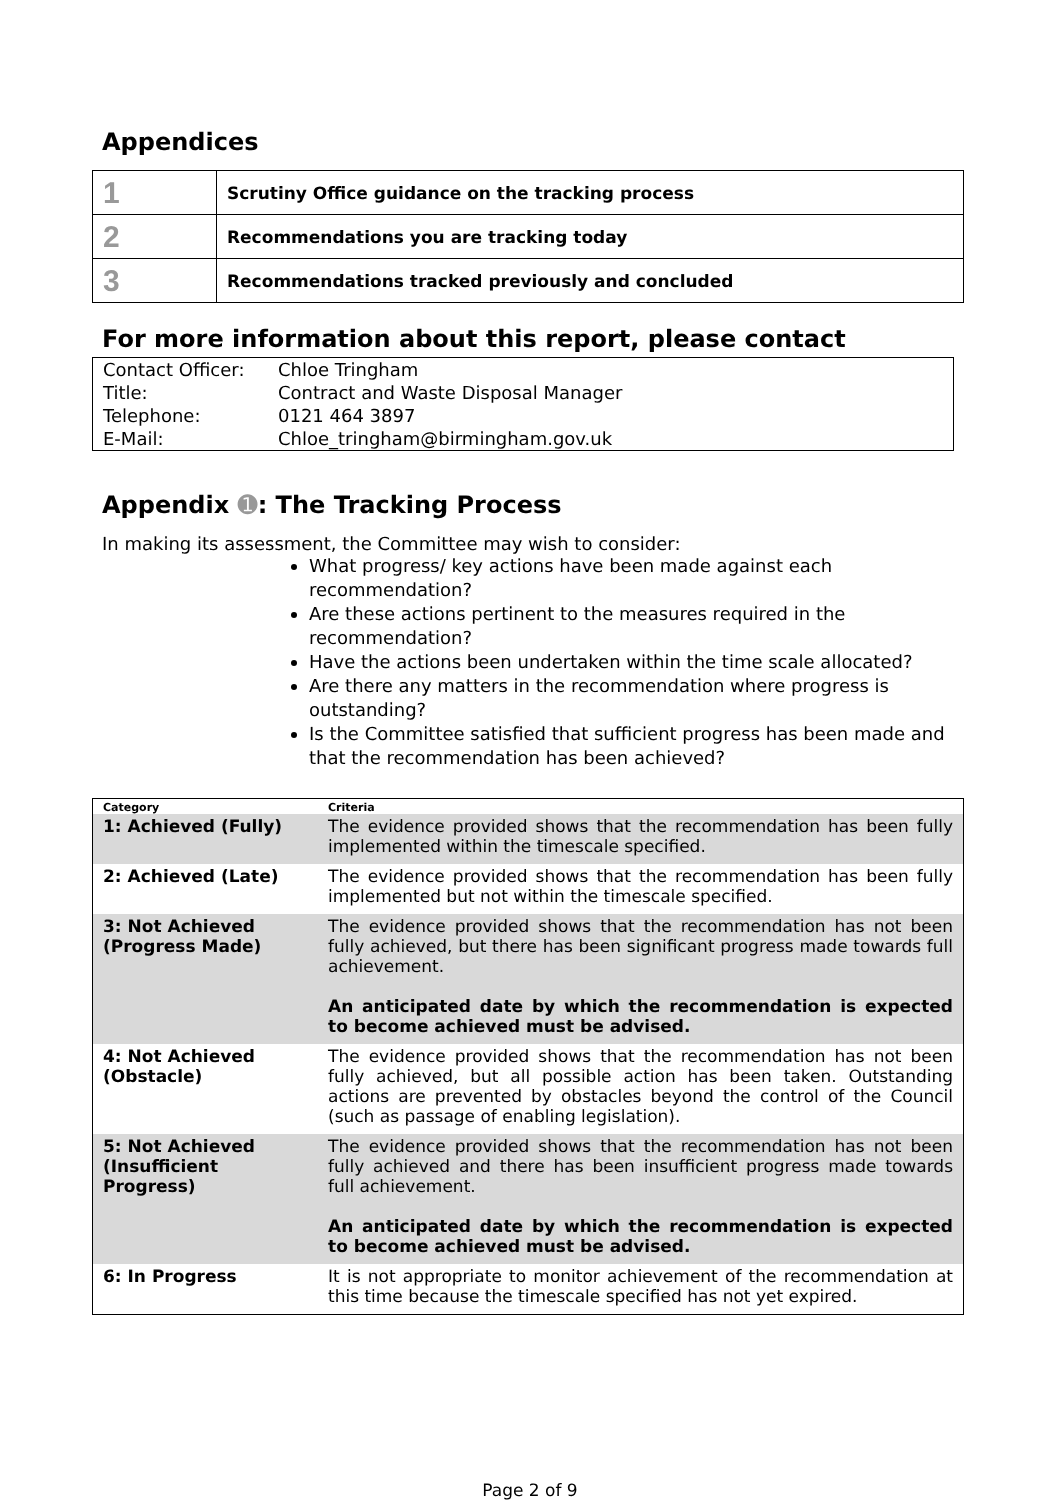Appendices
| 1 | Scrutiny Office guidance on the tracking process |
| 2 | Recommendations you are tracking today |
| 3 | Recommendations tracked previously and concluded |
For more information about this report, please contact
| Contact Officer: | Chloe Tringham |
| Title: | Contract and Waste Disposal Manager |
| Telephone: | 0121 464 3897 |
| E-Mail: | Chloe_tringham@birmingham.gov.uk |
Appendix ➊: The Tracking Process
In making its assessment, the Committee may wish to consider:
What progress/ key actions have been made against each recommendation?
Are these actions pertinent to the measures required in the recommendation?
Have the actions been undertaken within the time scale allocated?
Are there any matters in the recommendation where progress is outstanding?
Is the Committee satisfied that sufficient progress has been made and that the recommendation has been achieved?
| Category | Criteria |
| --- | --- |
| 1: Achieved (Fully) | The evidence provided shows that the recommendation has been fully implemented within the timescale specified. |
| 2: Achieved (Late) | The evidence provided shows that the recommendation has been fully implemented but not within the timescale specified. |
| 3: Not Achieved (Progress Made) | The evidence provided shows that the recommendation has not been fully achieved, but there has been significant progress made towards full achievement. An anticipated date by which the recommendation is expected to become achieved must be advised. |
| 4: Not Achieved (Obstacle) | The evidence provided shows that the recommendation has not been fully achieved, but all possible action has been taken. Outstanding actions are prevented by obstacles beyond the control of the Council (such as passage of enabling legislation). |
| 5: Not Achieved (Insufficient Progress) | The evidence provided shows that the recommendation has not been fully achieved and there has been insufficient progress made towards full achievement. An anticipated date by which the recommendation is expected to become achieved must be advised. |
| 6: In Progress | It is not appropriate to monitor achievement of the recommendation at this time because the timescale specified has not yet expired. |
Page 2 of 9